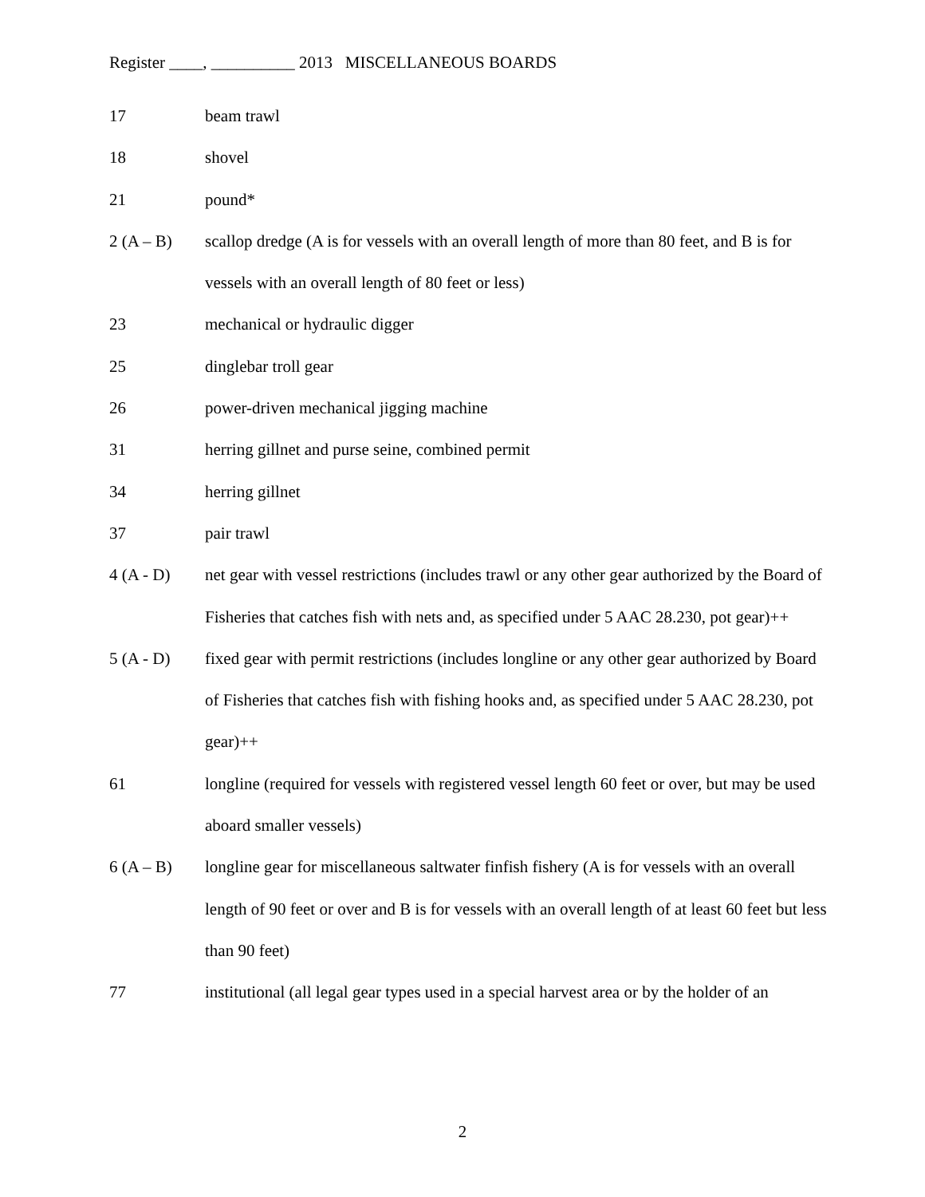Register ____, __________ 2013 MISCELLANEOUS BOARDS
17 beam trawl
18 shovel
21 pound*
2 (A – B) scallop dredge (A is for vessels with an overall length of more than 80 feet, and B is for vessels with an overall length of 80 feet or less)
23 mechanical or hydraulic digger
25 dinglebar troll gear
26 power-driven mechanical jigging machine
31 herring gillnet and purse seine, combined permit
34 herring gillnet
37 pair trawl
4 (A - D) net gear with vessel restrictions (includes trawl or any other gear authorized by the Board of Fisheries that catches fish with nets and, as specified under 5 AAC 28.230, pot gear)++
5 (A - D) fixed gear with permit restrictions (includes longline or any other gear authorized by Board of Fisheries that catches fish with fishing hooks and, as specified under 5 AAC 28.230, pot gear)++
61 longline (required for vessels with registered vessel length 60 feet or over, but may be used aboard smaller vessels)
6 (A – B) longline gear for miscellaneous saltwater finfish fishery (A is for vessels with an overall length of 90 feet or over and B is for vessels with an overall length of at least 60 feet but less than 90 feet)
77 institutional (all legal gear types used in a special harvest area or by the holder of an
2